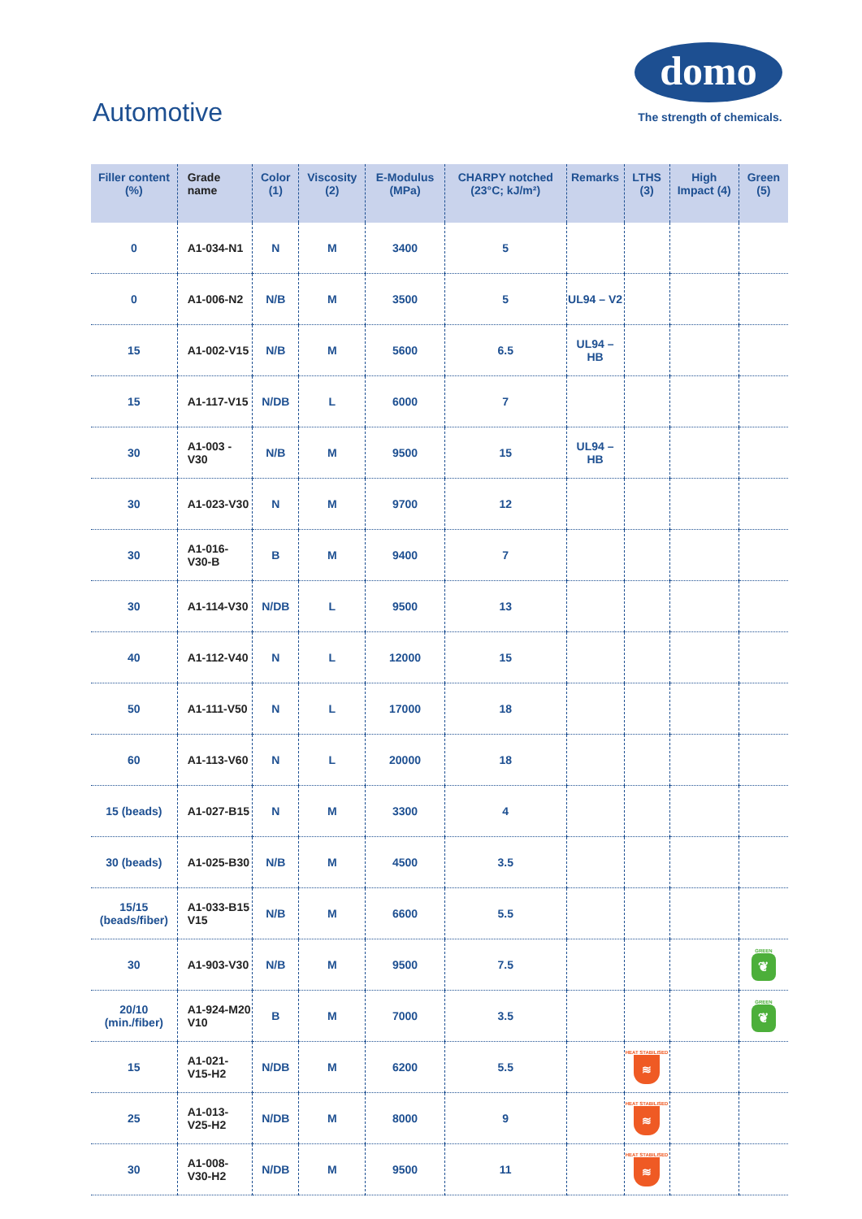Automotive
domo
The strength of chemicals.
| Filler content (%) | Grade name | Color (1) | Viscosity (2) | E-Modulus (MPa) | CHARPY notched (23°C; kJ/m²) | Remarks | LTHS (3) | High Impact (4) | Green (5) |
| --- | --- | --- | --- | --- | --- | --- | --- | --- | --- |
| 0 | A1-034-N1 | N | M | 3400 | 5 | | | | |
| 0 | A1-006-N2 | N/B | M | 3500 | 5 | UL94 – V2 | | | |
| 15 | A1-002-V15 | N/B | M | 5600 | 6.5 | UL94 – HB | | | |
| 15 | A1-117-V15 | N/DB | L | 6000 | 7 | | | | |
| 30 | A1-003 -V30 | N/B | M | 9500 | 15 | UL94 – HB | | | |
| 30 | A1-023-V30 | N | M | 9700 | 12 | | | | |
| 30 | A1-016-V30-B | B | M | 9400 | 7 | | | | |
| 30 | A1-114-V30 | N/DB | L | 9500 | 13 | | | | |
| 40 | A1-112-V40 | N | L | 12000 | 15 | | | | |
| 50 | A1-111-V50 | N | L | 17000 | 18 | | | | |
| 60 | A1-113-V60 | N | L | 20000 | 18 | | | | |
| 15 (beads) | A1-027-B15 | N | M | 3300 | 4 | | | | |
| 30 (beads) | A1-025-B30 | N/B | M | 4500 | 3.5 | | | | |
| 15/15 (beads/fiber) | A1-033-B15 V15 | N/B | M | 6600 | 5.5 | | | | |
| 30 | A1-903-V30 | N/B | M | 9500 | 7.5 | | | | GREEN ❦ |
| 20/10 (min./fiber) | A1-924-M20 V10 | B | M | 7000 | 3.5 | | | | GREEN ❦ |
| 15 | A1-021-V15-H2 | N/DB | M | 6200 | 5.5 | | HEAT STABILISED ≋ | | |
| 25 | A1-013-V25-H2 | N/DB | M | 8000 | 9 | | HEAT STABILISED ≋ | | |
| 30 | A1-008-V30-H2 | N/DB | M | 9500 | 11 | | HEAT STABILISED ≋ | | |